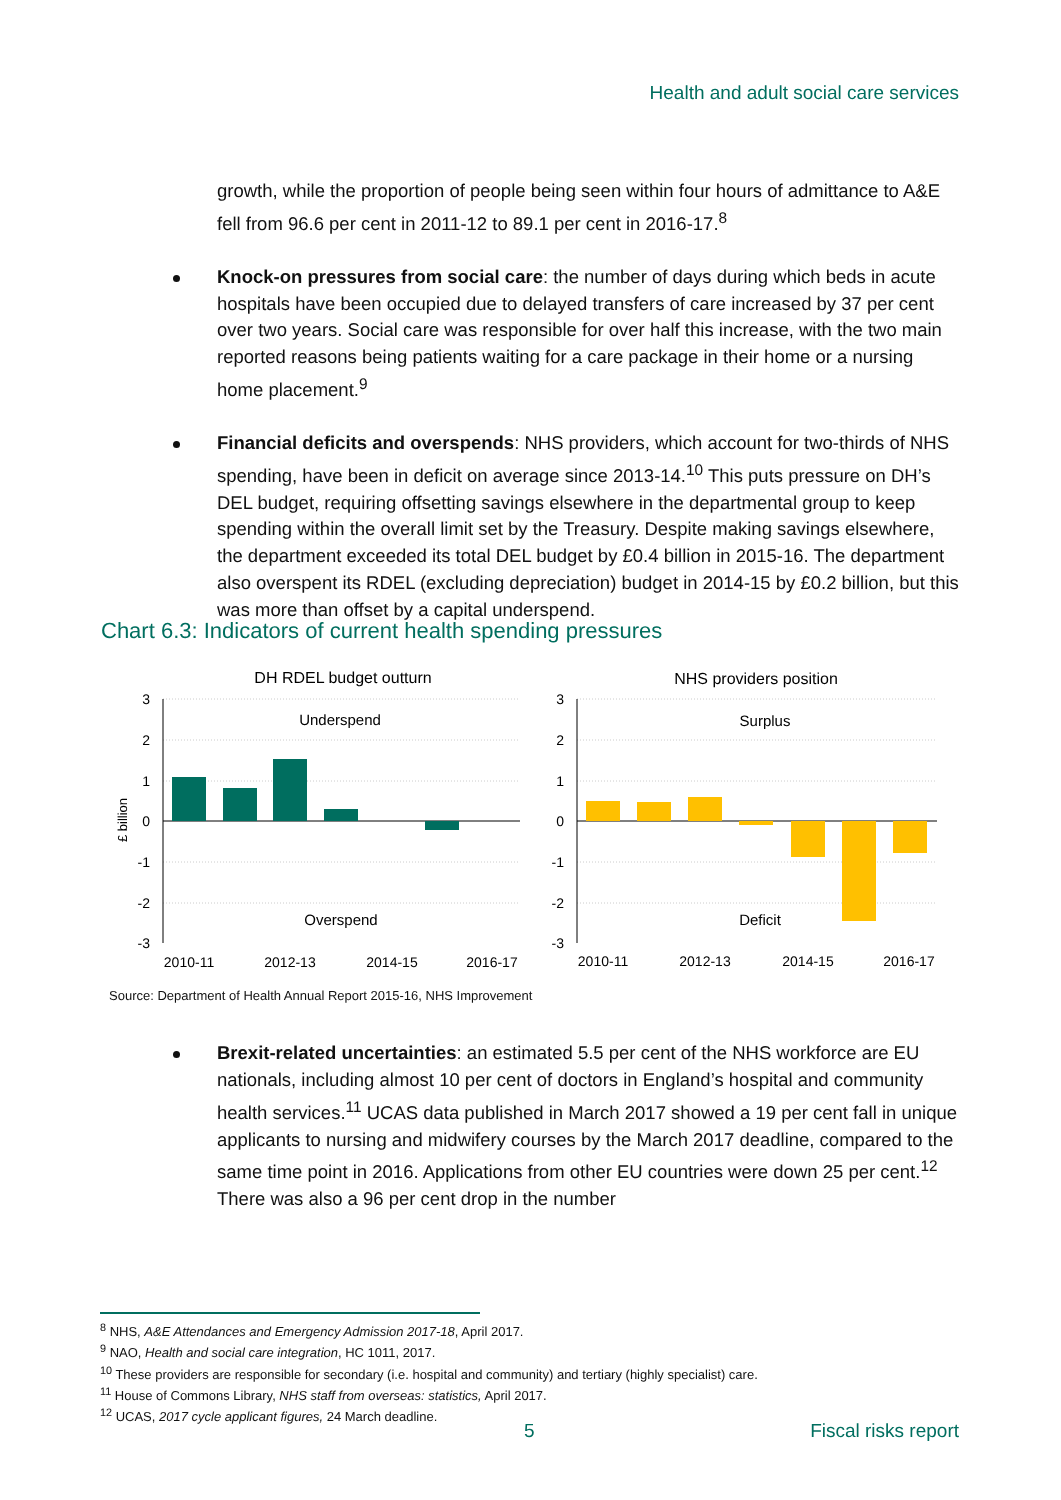Health and adult social care services
growth, while the proportion of people being seen within four hours of admittance to A&E fell from 96.6 per cent in 2011-12 to 89.1 per cent in 2016-17.<sup>8</sup>
Knock-on pressures from social care: the number of days during which beds in acute hospitals have been occupied due to delayed transfers of care increased by 37 per cent over two years. Social care was responsible for over half this increase, with the two main reported reasons being patients waiting for a care package in their home or a nursing home placement.<sup>9</sup>
Financial deficits and overspends: NHS providers, which account for two-thirds of NHS spending, have been in deficit on average since 2013-14.<sup>10</sup> This puts pressure on DH’s DEL budget, requiring offsetting savings elsewhere in the departmental group to keep spending within the overall limit set by the Treasury. Despite making savings elsewhere, the department exceeded its total DEL budget by £0.4 billion in 2015-16. The department also overspent its RDEL (excluding depreciation) budget in 2014-15 by £0.2 billion, but this was more than offset by a capital underspend.
Chart 6.3: Indicators of current health spending pressures
DH RDEL budget outturn
NHS providers position
3
2
1
0
-1
-2
-3
3
2
1
0
-1
-2
-3
£ billion
Underspend
Overspend
Surplus
Deficit
2010-11
2012-13
2014-15
2016-17
2010-11
2012-13
2014-15
2016-17
Source: Department of Health Annual Report 2015-16, NHS Improvement
Brexit-related uncertainties: an estimated 5.5 per cent of the NHS workforce are EU nationals, including almost 10 per cent of doctors in England’s hospital and community health services.<sup>11</sup> UCAS data published in March 2017 showed a 19 per cent fall in unique applicants to nursing and midwifery courses by the March 2017 deadline, compared to the same time point in 2016. Applications from other EU countries were down 25 per cent.<sup>12</sup> There was also a 96 per cent drop in the number
<sup>8</sup> NHS, A&E Attendances and Emergency Admission 2017-18, April 2017.
<sup>9</sup> NAO, Health and social care integration, HC 1011, 2017.
<sup>10</sup> These providers are responsible for secondary (i.e. hospital and community) and tertiary (highly specialist) care.
<sup>11</sup> House of Commons Library, NHS staff from overseas: statistics, April 2017.
<sup>12</sup> UCAS, 2017 cycle applicant figures, 24 March deadline.
5 Fiscal risks report